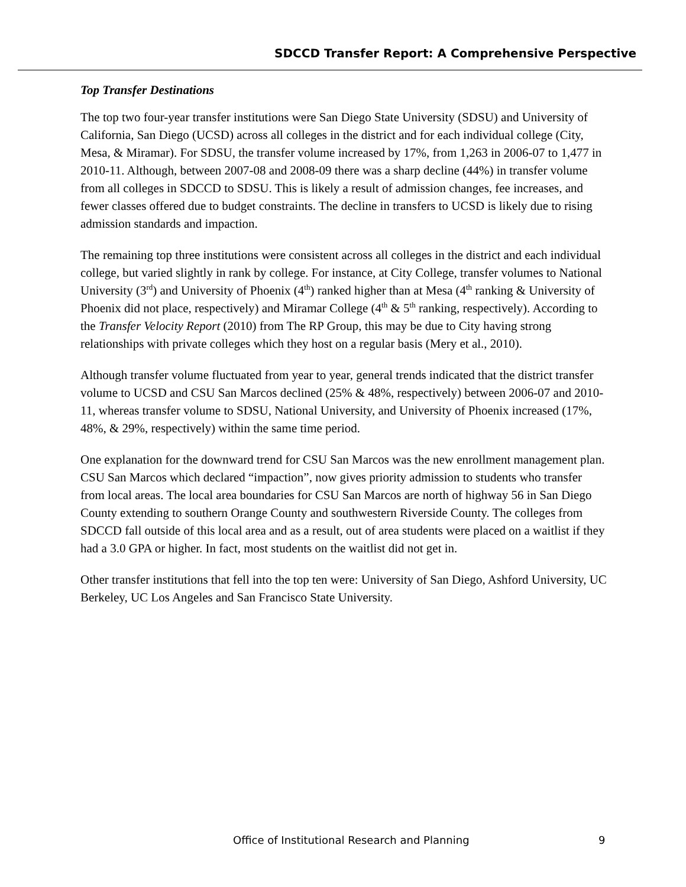SDCCD Transfer Report: A Comprehensive Perspective
Top Transfer Destinations
The top two four-year transfer institutions were San Diego State University (SDSU) and University of California, San Diego (UCSD) across all colleges in the district and for each individual college (City, Mesa, & Miramar). For SDSU, the transfer volume increased by 17%, from 1,263 in 2006-07 to 1,477 in 2010-11. Although, between 2007-08 and 2008-09 there was a sharp decline (44%) in transfer volume from all colleges in SDCCD to SDSU. This is likely a result of admission changes, fee increases, and fewer classes offered due to budget constraints. The decline in transfers to UCSD is likely due to rising admission standards and impaction.
The remaining top three institutions were consistent across all colleges in the district and each individual college, but varied slightly in rank by college. For instance, at City College, transfer volumes to National University (3<sup>rd</sup>) and University of Phoenix (4<sup>th</sup>) ranked higher than at Mesa (4<sup>th</sup> ranking & University of Phoenix did not place, respectively) and Miramar College (4<sup>th</sup> & 5<sup>th</sup> ranking, respectively). According to the Transfer Velocity Report (2010) from The RP Group, this may be due to City having strong relationships with private colleges which they host on a regular basis (Mery et al., 2010).
Although transfer volume fluctuated from year to year, general trends indicated that the district transfer volume to UCSD and CSU San Marcos declined (25% & 48%, respectively) between 2006-07 and 2010-11, whereas transfer volume to SDSU, National University, and University of Phoenix increased (17%, 48%, & 29%, respectively) within the same time period.
One explanation for the downward trend for CSU San Marcos was the new enrollment management plan. CSU San Marcos which declared “impaction”, now gives priority admission to students who transfer from local areas. The local area boundaries for CSU San Marcos are north of highway 56 in San Diego County extending to southern Orange County and southwestern Riverside County. The colleges from SDCCD fall outside of this local area and as a result, out of area students were placed on a waitlist if they had a 3.0 GPA or higher. In fact, most students on the waitlist did not get in.
Other transfer institutions that fell into the top ten were: University of San Diego, Ashford University, UC Berkeley, UC Los Angeles and San Francisco State University.
Office of Institutional Research and Planning 9